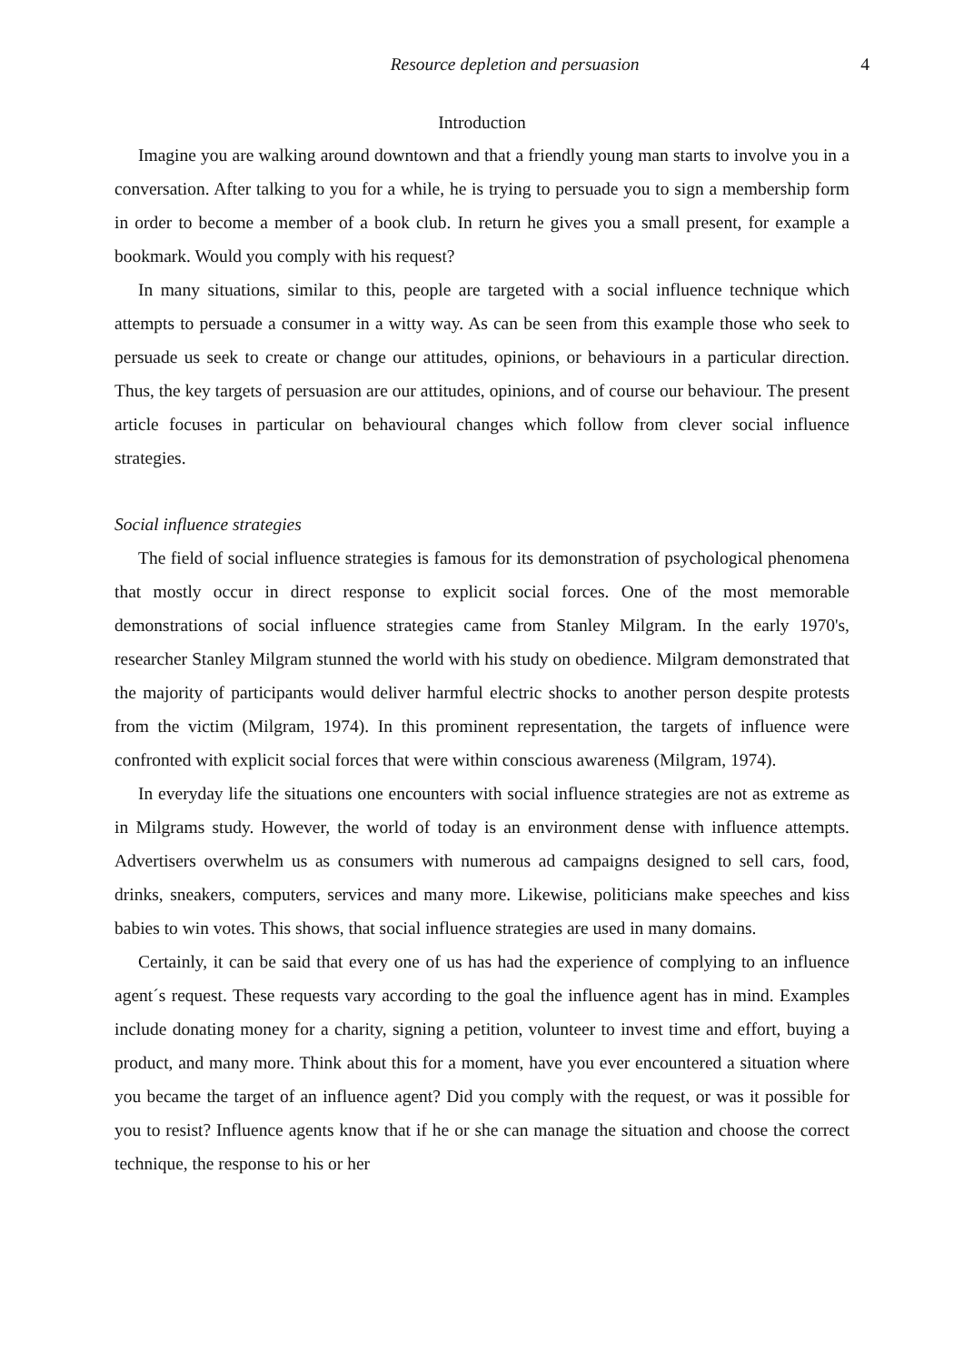Resource depletion and persuasion 4
Introduction
Imagine you are walking around downtown and that a friendly young man starts to involve you in a conversation. After talking to you for a while, he is trying to persuade you to sign a membership form in order to become a member of a book club. In return he gives you a small present, for example a bookmark. Would you comply with his request?
In many situations, similar to this, people are targeted with a social influence technique which attempts to persuade a consumer in a witty way. As can be seen from this example those who seek to persuade us seek to create or change our attitudes, opinions, or behaviours in a particular direction. Thus, the key targets of persuasion are our attitudes, opinions, and of course our behaviour. The present article focuses in particular on behavioural changes which follow from clever social influence strategies.
Social influence strategies
The field of social influence strategies is famous for its demonstration of psychological phenomena that mostly occur in direct response to explicit social forces. One of the most memorable demonstrations of social influence strategies came from Stanley Milgram. In the early 1970's, researcher Stanley Milgram stunned the world with his study on obedience. Milgram demonstrated that the majority of participants would deliver harmful electric shocks to another person despite protests from the victim (Milgram, 1974). In this prominent representation, the targets of influence were confronted with explicit social forces that were within conscious awareness (Milgram, 1974).
In everyday life the situations one encounters with social influence strategies are not as extreme as in Milgrams study. However, the world of today is an environment dense with influence attempts. Advertisers overwhelm us as consumers with numerous ad campaigns designed to sell cars, food, drinks, sneakers, computers, services and many more. Likewise, politicians make speeches and kiss babies to win votes. This shows, that social influence strategies are used in many domains.
Certainly, it can be said that every one of us has had the experience of complying to an influence agent´s request. These requests vary according to the goal the influence agent has in mind. Examples include donating money for a charity, signing a petition, volunteer to invest time and effort, buying a product, and many more. Think about this for a moment, have you ever encountered a situation where you became the target of an influence agent? Did you comply with the request, or was it possible for you to resist? Influence agents know that if he or she can manage the situation and choose the correct technique, the response to his or her